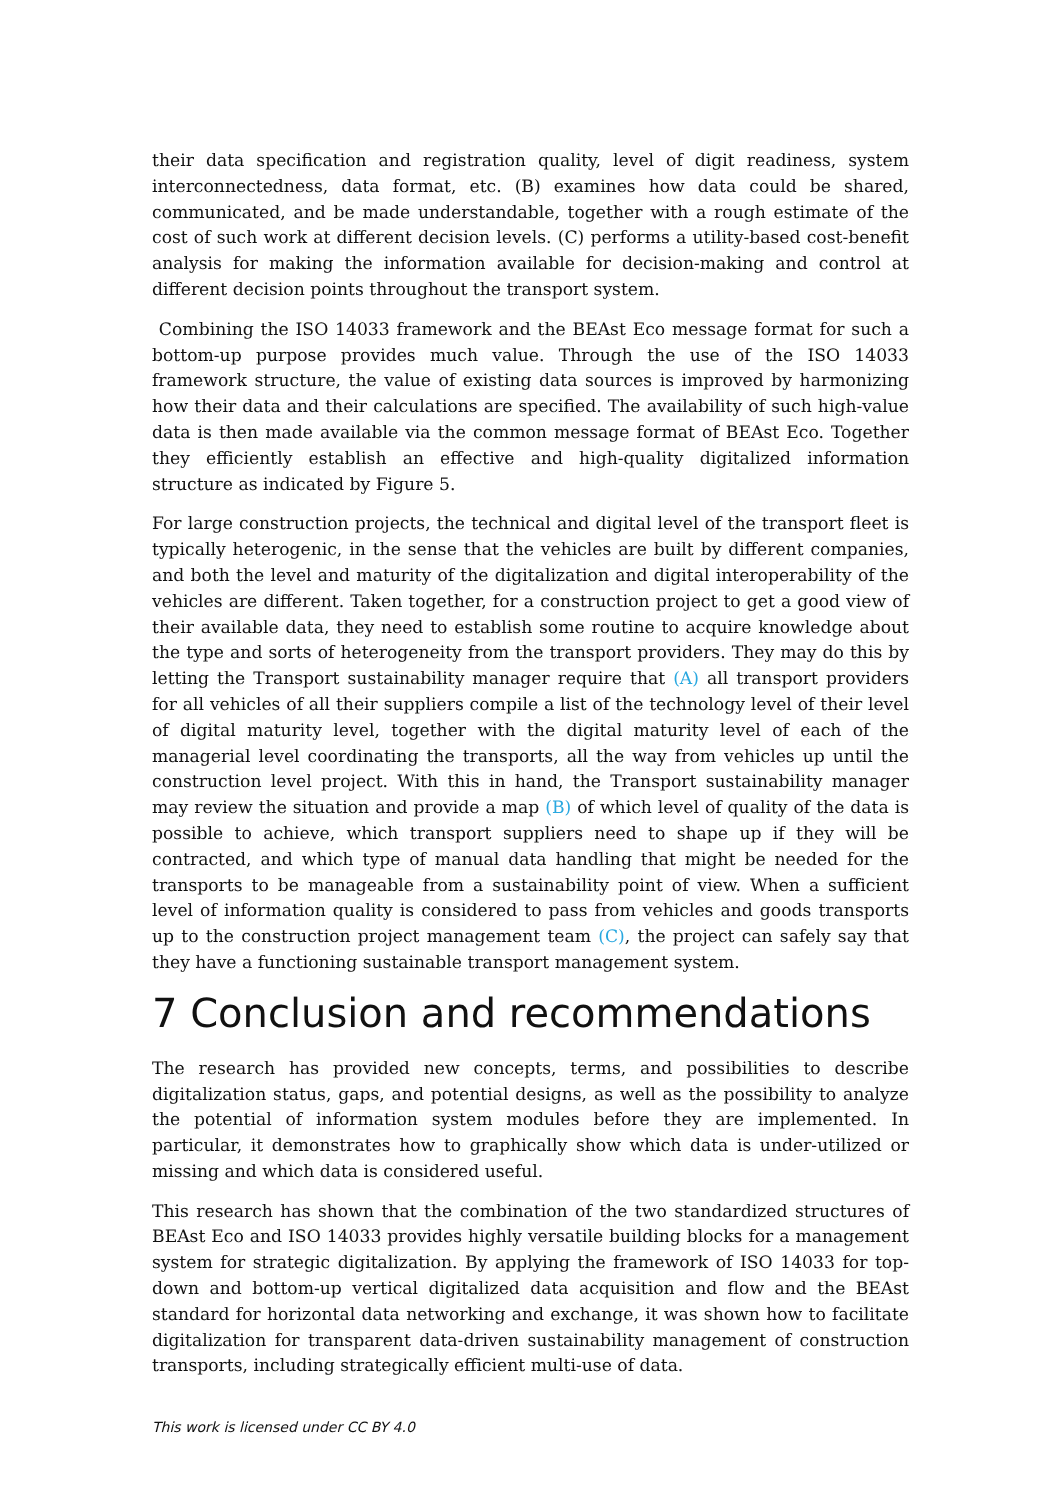their data specification and registration quality, level of digit readiness, system interconnectedness, data format, etc. (B) examines how data could be shared, communicated, and be made understandable, together with a rough estimate of the cost of such work at different decision levels. (C) performs a utility-based cost-benefit analysis for making the information available for decision-making and control at different decision points throughout the transport system.
Combining the ISO 14033 framework and the BEAst Eco message format for such a bottom-up purpose provides much value. Through the use of the ISO 14033 framework structure, the value of existing data sources is improved by harmonizing how their data and their calculations are specified. The availability of such high-value data is then made available via the common message format of BEAst Eco. Together they efficiently establish an effective and high-quality digitalized information structure as indicated by Figure 5.
For large construction projects, the technical and digital level of the transport fleet is typically heterogenic, in the sense that the vehicles are built by different companies, and both the level and maturity of the digitalization and digital interoperability of the vehicles are different. Taken together, for a construction project to get a good view of their available data, they need to establish some routine to acquire knowledge about the type and sorts of heterogeneity from the transport providers. They may do this by letting the Transport sustainability manager require that (A) all transport providers for all vehicles of all their suppliers compile a list of the technology level of their level of digital maturity level, together with the digital maturity level of each of the managerial level coordinating the transports, all the way from vehicles up until the construction level project. With this in hand, the Transport sustainability manager may review the situation and provide a map (B) of which level of quality of the data is possible to achieve, which transport suppliers need to shape up if they will be contracted, and which type of manual data handling that might be needed for the transports to be manageable from a sustainability point of view. When a sufficient level of information quality is considered to pass from vehicles and goods transports up to the construction project management team (C), the project can safely say that they have a functioning sustainable transport management system.
7 Conclusion and recommendations
The research has provided new concepts, terms, and possibilities to describe digitalization status, gaps, and potential designs, as well as the possibility to analyze the potential of information system modules before they are implemented. In particular, it demonstrates how to graphically show which data is under-utilized or missing and which data is considered useful.
This research has shown that the combination of the two standardized structures of BEAst Eco and ISO 14033 provides highly versatile building blocks for a management system for strategic digitalization. By applying the framework of ISO 14033 for top-down and bottom-up vertical digitalized data acquisition and flow and the BEAst standard for horizontal data networking and exchange, it was shown how to facilitate digitalization for transparent data-driven sustainability management of construction transports, including strategically efficient multi-use of data.
This work is licensed under CC BY 4.0